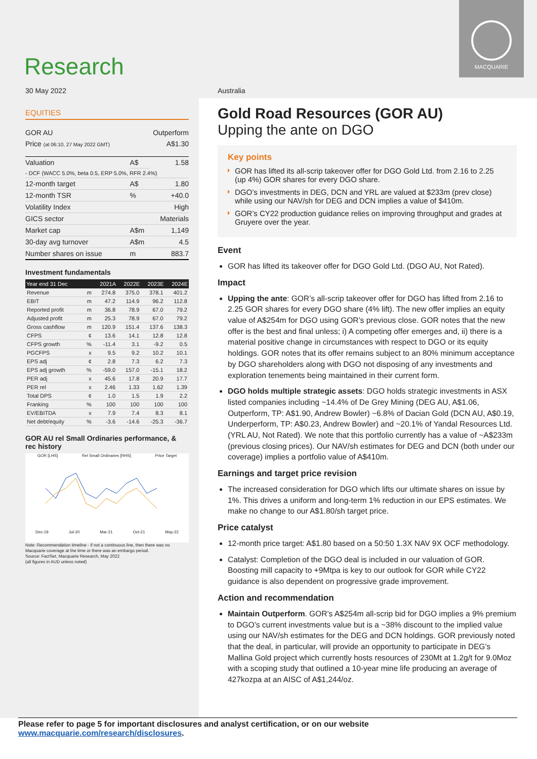Research
MACQUARIE
30 May 2022 Australia
EQUITIES
| GOR AU | Outperform |
| Price (at 06:10, 27 May 2022 GMT) | A$1.30 |
| Valuation | A$ | 1.58 |
| - DCF (WACC 5.0%, beta 0.5, ERP 5.0%, RFR 2.4%) | | |
| 12-month target | A$ | 1.80 |
| 12-month TSR | % | +40.0 |
| Volatility Index | | High |
| GICS sector | | Materials |
| Market cap | A$m | 1,149 |
| 30-day avg turnover | A$m | 4.5 |
| Number shares on issue | m | 883.7 |
Investment fundamentals
| Year end 31 Dec | | 2021A | 2022E | 2023E | 2024E |
| --- | --- | --- | --- | --- | --- |
| Revenue | m | 274.8 | 375.0 | 378.1 | 401.2 |
| EBIT | m | 47.2 | 114.9 | 96.2 | 112.8 |
| Reported profit | m | 36.8 | 78.9 | 67.0 | 79.2 |
| Adjusted profit | m | 25.3 | 78.9 | 67.0 | 79.2 |
| Gross cashflow | m | 120.9 | 151.4 | 137.6 | 138.3 |
| CFPS | ¢ | 13.6 | 14.1 | 12.8 | 12.8 |
| CFPS growth | % | -11.4 | 3.1 | -9.2 | 0.5 |
| PGCFPS | x | 9.5 | 9.2 | 10.2 | 10.1 |
| EPS adj | ¢ | 2.8 | 7.3 | 6.2 | 7.3 |
| EPS adj growth | % | -59.0 | 157.0 | -15.1 | 18.2 |
| PER adj | x | 45.6 | 17.8 | 20.9 | 17.7 |
| PER rel | x | 2.46 | 1.33 | 1.62 | 1.39 |
| Total DPS | ¢ | 1.0 | 1.5 | 1.9 | 2.2 |
| Franking | % | 100 | 100 | 100 | 100 |
| EV/EBITDA | x | 7.9 | 7.4 | 8.3 | 8.1 |
| Net debt/equity | % | -3.6 | -14.6 | -25.3 | -36.7 |
GOR AU rel Small Ordinaries performance, & rec history
GOR [LHS] Rel Small Ordinaries [RHS] Price Target
Dec-19 Jul-20 Mar-21 Oct-21 May-22
Note: Recommendation timeline - if not a continuous line, then there was no Macquarie coverage at the time or there was an embargo period.
Source: FactSet, Macquarie Research, May 2022
(all figures in AUD unless noted)
Gold Road Resources (GOR AU)
Upping the ante on DGO
Key points
GOR has lifted its all-scrip takeover offer for DGO Gold Ltd. from 2.16 to 2.25 (up 4%) GOR shares for every DGO share.
DGO’s investments in DEG, DCN and YRL are valued at $233m (prev close) while using our NAV/sh for DEG and DCN implies a value of $410m.
GOR’s CY22 production guidance relies on improving throughput and grades at Gruyere over the year.
Event
GOR has lifted its takeover offer for DGO Gold Ltd. (DGO AU, Not Rated).
Impact
Upping the ante: GOR’s all-scrip takeover offer for DGO has lifted from 2.16 to 2.25 GOR shares for every DGO share (4% lift). The new offer implies an equity value of A$254m for DGO using GOR’s previous close. GOR notes that the new offer is the best and final unless; i) A competing offer emerges and, ii) there is a material positive change in circumstances with respect to DGO or its equity holdings. GOR notes that its offer remains subject to an 80% minimum acceptance by DGO shareholders along with DGO not disposing of any investments and exploration tenements being maintained in their current form.
DGO holds multiple strategic assets: DGO holds strategic investments in ASX listed companies including ~14.4% of De Grey Mining (DEG AU, A$1.06, Outperform, TP: A$1.90, Andrew Bowler) ~6.8% of Dacian Gold (DCN AU, A$0.19, Underperform, TP: A$0.23, Andrew Bowler) and ~20.1% of Yandal Resources Ltd. (YRL AU, Not Rated). We note that this portfolio currently has a value of ~A$233m (previous closing prices). Our NAV/sh estimates for DEG and DCN (both under our coverage) implies a portfolio value of A$410m.
Earnings and target price revision
The increased consideration for DGO which lifts our ultimate shares on issue by 1%. This drives a uniform and long-term 1% reduction in our EPS estimates. We make no change to our A$1.80/sh target price.
Price catalyst
12-month price target: A$1.80 based on a 50:50 1.3X NAV 9X OCF methodology.
Catalyst: Completion of the DGO deal is included in our valuation of GOR. Boosting mill capacity to +9Mtpa is key to our outlook for GOR while CY22 guidance is also dependent on progressive grade improvement.
Action and recommendation
Maintain Outperform. GOR’s A$254m all-scrip bid for DGO implies a 9% premium to DGO’s current investments value but is a ~38% discount to the implied value using our NAV/sh estimates for the DEG and DCN holdings. GOR previously noted that the deal, in particular, will provide an opportunity to participate in DEG’s Mallina Gold project which currently hosts resources of 230Mt at 1.2g/t for 9.0Moz with a scoping study that outlined a 10-year mine life producing an average of 427kozpa at an AISC of A$1,244/oz.
Please refer to page 5 for important disclosures and analyst certification, or on our website www.macquarie.com/research/disclosures.